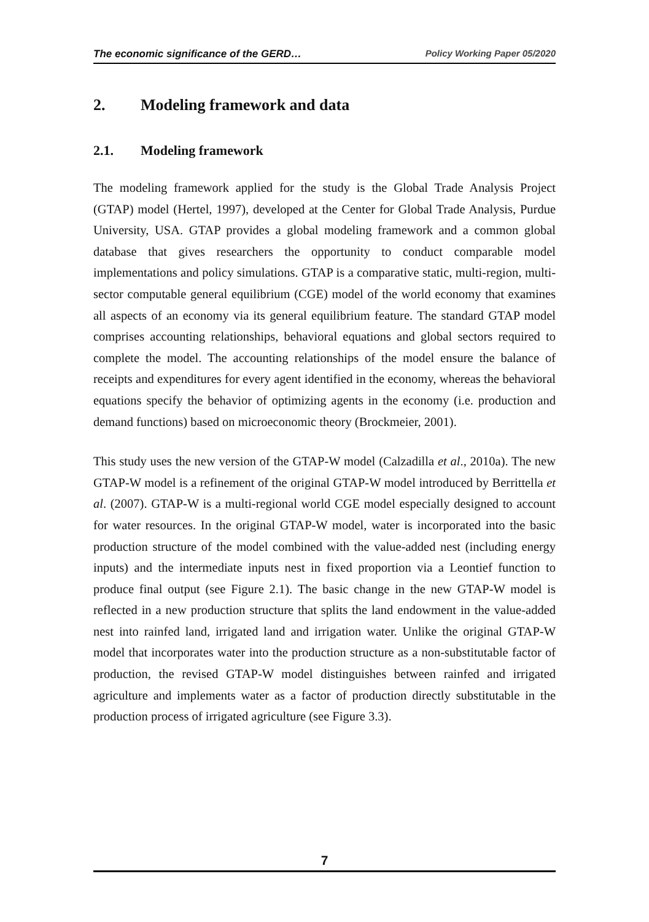The economic significance of the GERD… Policy Working Paper 05/2020
2. Modeling framework and data
2.1. Modeling framework
The modeling framework applied for the study is the Global Trade Analysis Project (GTAP) model (Hertel, 1997), developed at the Center for Global Trade Analysis, Purdue University, USA. GTAP provides a global modeling framework and a common global database that gives researchers the opportunity to conduct comparable model implementations and policy simulations. GTAP is a comparative static, multi-region, multi-sector computable general equilibrium (CGE) model of the world economy that examines all aspects of an economy via its general equilibrium feature. The standard GTAP model comprises accounting relationships, behavioral equations and global sectors required to complete the model. The accounting relationships of the model ensure the balance of receipts and expenditures for every agent identified in the economy, whereas the behavioral equations specify the behavior of optimizing agents in the economy (i.e. production and demand functions) based on microeconomic theory (Brockmeier, 2001).
This study uses the new version of the GTAP-W model (Calzadilla et al., 2010a). The new GTAP-W model is a refinement of the original GTAP-W model introduced by Berrittella et al. (2007). GTAP-W is a multi-regional world CGE model especially designed to account for water resources. In the original GTAP-W model, water is incorporated into the basic production structure of the model combined with the value-added nest (including energy inputs) and the intermediate inputs nest in fixed proportion via a Leontief function to produce final output (see Figure 2.1). The basic change in the new GTAP-W model is reflected in a new production structure that splits the land endowment in the value-added nest into rainfed land, irrigated land and irrigation water. Unlike the original GTAP-W model that incorporates water into the production structure as a non-substitutable factor of production, the revised GTAP-W model distinguishes between rainfed and irrigated agriculture and implements water as a factor of production directly substitutable in the production process of irrigated agriculture (see Figure 3.3).
7